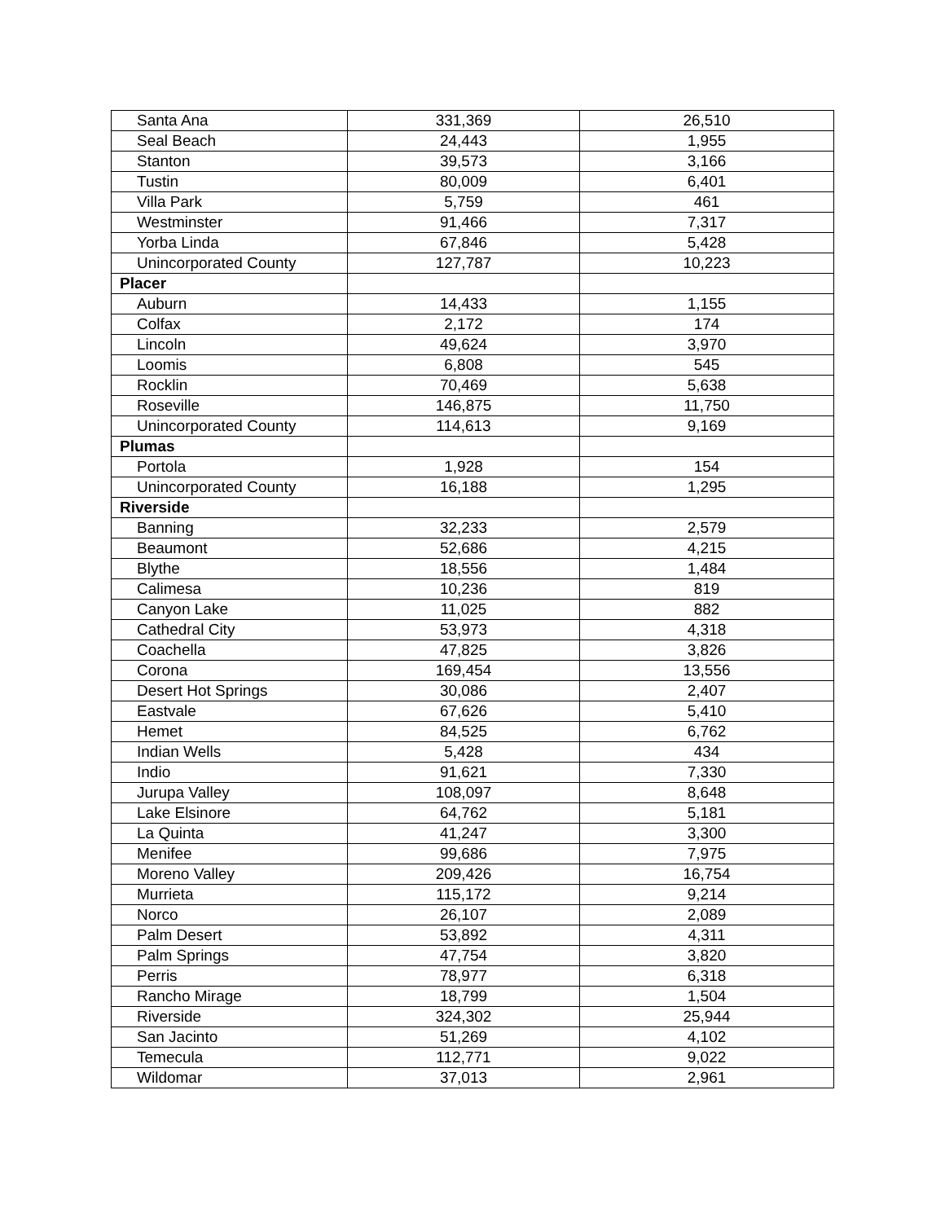| Santa Ana | 331,369 | 26,510 |
| Seal Beach | 24,443 | 1,955 |
| Stanton | 39,573 | 3,166 |
| Tustin | 80,009 | 6,401 |
| Villa Park | 5,759 | 461 |
| Westminster | 91,466 | 7,317 |
| Yorba Linda | 67,846 | 5,428 |
| Unincorporated County | 127,787 | 10,223 |
| Placer | | |
| Auburn | 14,433 | 1,155 |
| Colfax | 2,172 | 174 |
| Lincoln | 49,624 | 3,970 |
| Loomis | 6,808 | 545 |
| Rocklin | 70,469 | 5,638 |
| Roseville | 146,875 | 11,750 |
| Unincorporated County | 114,613 | 9,169 |
| Plumas | | |
| Portola | 1,928 | 154 |
| Unincorporated County | 16,188 | 1,295 |
| Riverside | | |
| Banning | 32,233 | 2,579 |
| Beaumont | 52,686 | 4,215 |
| Blythe | 18,556 | 1,484 |
| Calimesa | 10,236 | 819 |
| Canyon Lake | 11,025 | 882 |
| Cathedral City | 53,973 | 4,318 |
| Coachella | 47,825 | 3,826 |
| Corona | 169,454 | 13,556 |
| Desert Hot Springs | 30,086 | 2,407 |
| Eastvale | 67,626 | 5,410 |
| Hemet | 84,525 | 6,762 |
| Indian Wells | 5,428 | 434 |
| Indio | 91,621 | 7,330 |
| Jurupa Valley | 108,097 | 8,648 |
| Lake Elsinore | 64,762 | 5,181 |
| La Quinta | 41,247 | 3,300 |
| Menifee | 99,686 | 7,975 |
| Moreno Valley | 209,426 | 16,754 |
| Murrieta | 115,172 | 9,214 |
| Norco | 26,107 | 2,089 |
| Palm Desert | 53,892 | 4,311 |
| Palm Springs | 47,754 | 3,820 |
| Perris | 78,977 | 6,318 |
| Rancho Mirage | 18,799 | 1,504 |
| Riverside | 324,302 | 25,944 |
| San Jacinto | 51,269 | 4,102 |
| Temecula | 112,771 | 9,022 |
| Wildomar | 37,013 | 2,961 |